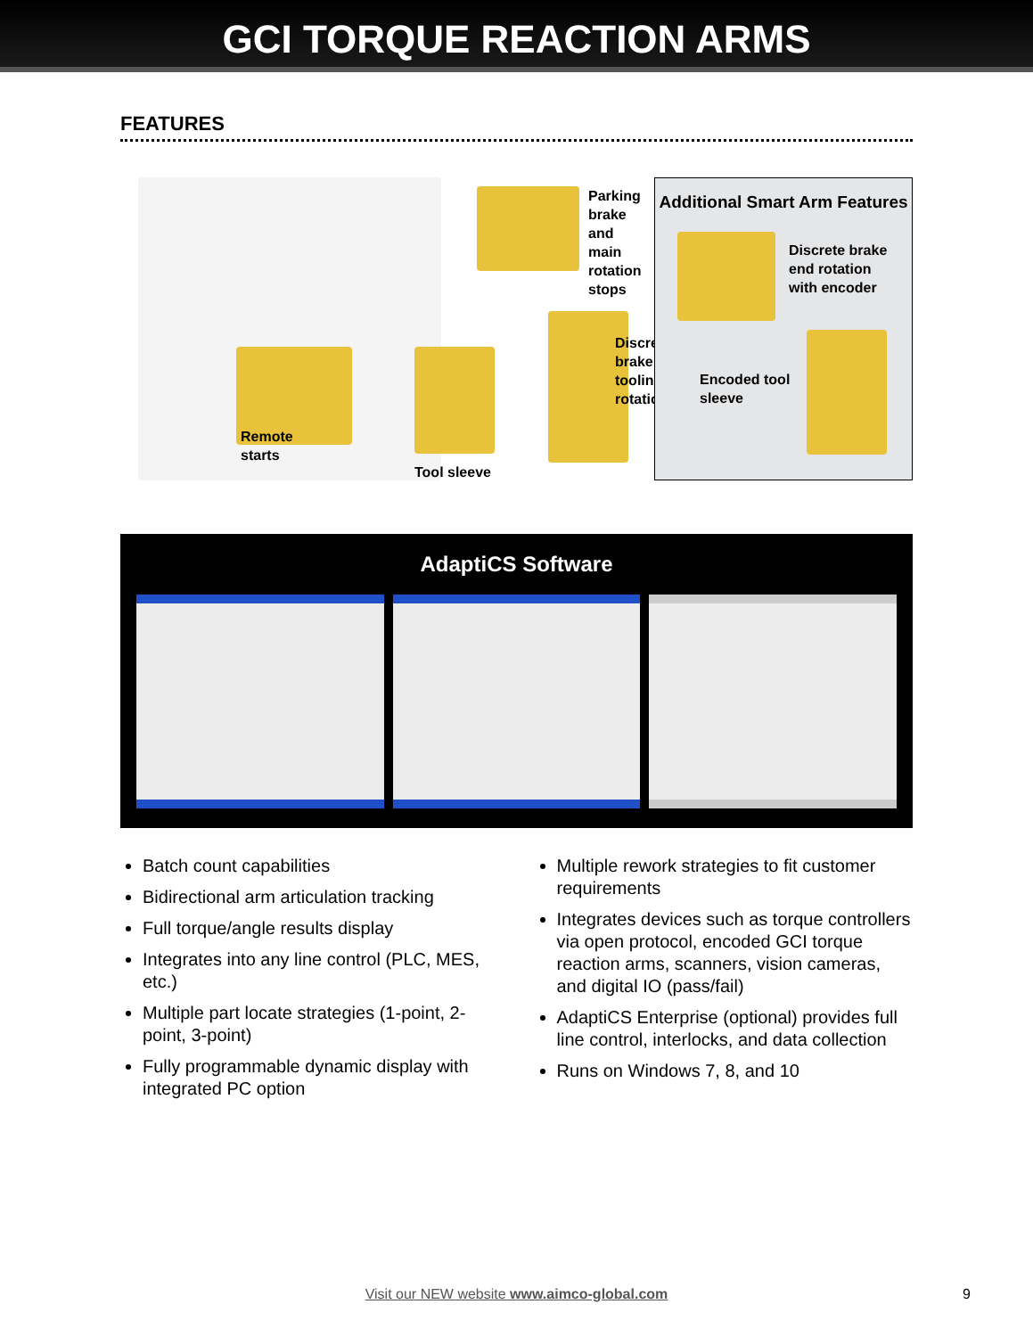GCI TORQUE REACTION ARMS
FEATURES
Parking brake
and main
rotation stops
Remote
starts
Tool sleeve
Discrete
brake
tooling
rotation
Additional Smart Arm Features
Discrete brake
end rotation
with encoder
Encoded tool
sleeve
AdaptiCS Software
Batch count capabilities
Bidirectional arm articulation tracking
Full torque/angle results display
Integrates into any line control (PLC, MES, etc.)
Multiple part locate strategies (1-point, 2-point, 3-point)
Fully programmable dynamic display with integrated PC option
Multiple rework strategies to fit customer requirements
Integrates devices such as torque controllers via open protocol, encoded GCI torque reaction arms, scanners, vision cameras, and digital IO (pass/fail)
AdaptiCS Enterprise (optional) provides full line control, interlocks, and data collection
Runs on Windows 7, 8, and 10
Visit our NEW website www.aimco-global.com
9